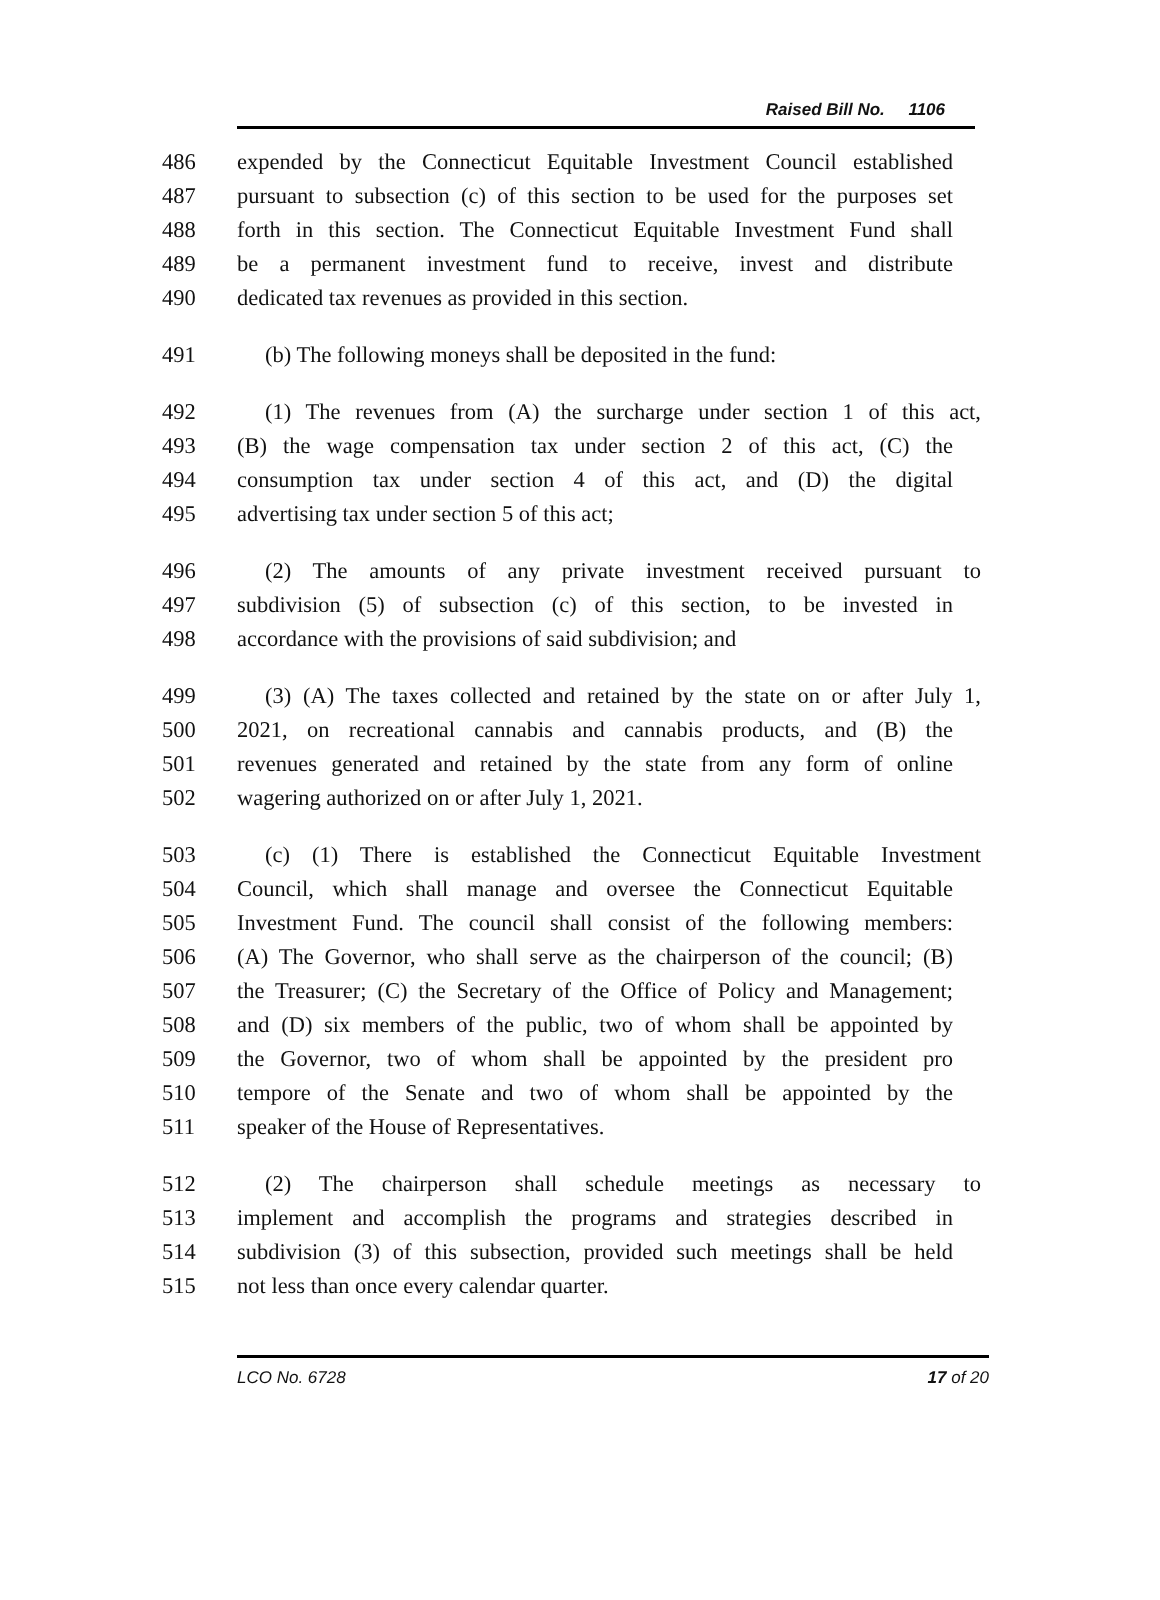Raised Bill No. 1106
486 expended by the Connecticut Equitable Investment Council established
487 pursuant to subsection (c) of this section to be used for the purposes set
488 forth in this section. The Connecticut Equitable Investment Fund shall
489 be a permanent investment fund to receive, invest and distribute
490 dedicated tax revenues as provided in this section.
491 (b) The following moneys shall be deposited in the fund:
492 (1) The revenues from (A) the surcharge under section 1 of this act,
493 (B) the wage compensation tax under section 2 of this act, (C) the
494 consumption tax under section 4 of this act, and (D) the digital
495 advertising tax under section 5 of this act;
496 (2) The amounts of any private investment received pursuant to
497 subdivision (5) of subsection (c) of this section, to be invested in
498 accordance with the provisions of said subdivision; and
499 (3) (A) The taxes collected and retained by the state on or after July 1,
500 2021, on recreational cannabis and cannabis products, and (B) the
501 revenues generated and retained by the state from any form of online
502 wagering authorized on or after July 1, 2021.
503 (c) (1) There is established the Connecticut Equitable Investment
504 Council, which shall manage and oversee the Connecticut Equitable
505 Investment Fund. The council shall consist of the following members:
506 (A) The Governor, who shall serve as the chairperson of the council; (B)
507 the Treasurer; (C) the Secretary of the Office of Policy and Management;
508 and (D) six members of the public, two of whom shall be appointed by
509 the Governor, two of whom shall be appointed by the president pro
510 tempore of the Senate and two of whom shall be appointed by the
511 speaker of the House of Representatives.
512 (2) The chairperson shall schedule meetings as necessary to
513 implement and accomplish the programs and strategies described in
514 subdivision (3) of this subsection, provided such meetings shall be held
515 not less than once every calendar quarter.
LCO No. 6728 17 of 20